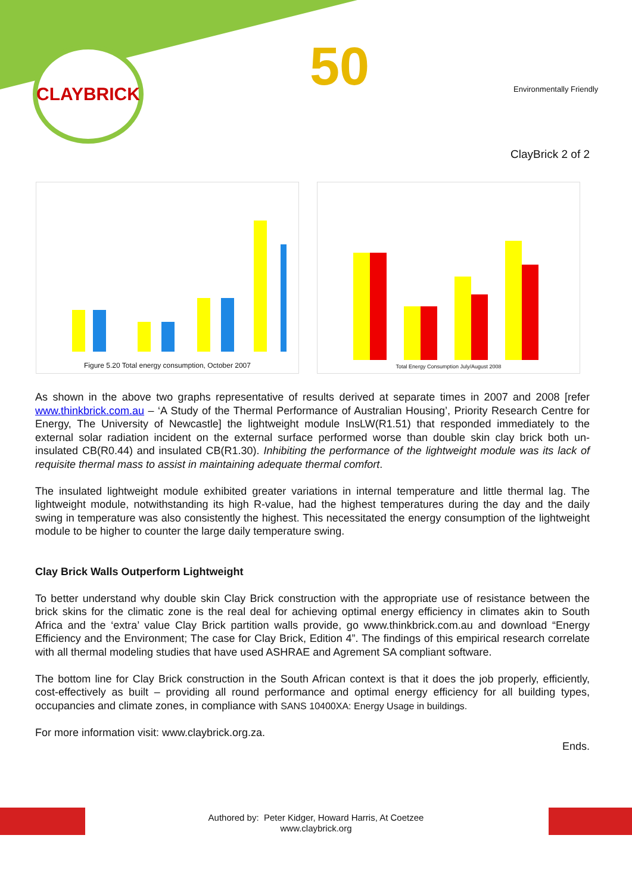CLAYBRICK 50 Environmentally Friendly
ClayBrick 2 of 2
Figure 5.20 Total energy consumption, October 2007
Total Energy Consumption July/August 2008
As shown in the above two graphs representative of results derived at separate times in 2007 and 2008 [refer www.thinkbrick.com.au – ‘A Study of the Thermal Performance of Australian Housing’, Priority Research Centre for Energy, The University of Newcastle] the lightweight module InsLW(R1.51) that responded immediately to the external solar radiation incident on the external surface performed worse than double skin clay brick both un-insulated CB(R0.44) and insulated CB(R1.30). Inhibiting the performance of the lightweight module was its lack of requisite thermal mass to assist in maintaining adequate thermal comfort.
The insulated lightweight module exhibited greater variations in internal temperature and little thermal lag. The lightweight module, notwithstanding its high R-value, had the highest temperatures during the day and the daily swing in temperature was also consistently the highest. This necessitated the energy consumption of the lightweight module to be higher to counter the large daily temperature swing.
Clay Brick Walls Outperform Lightweight
To better understand why double skin Clay Brick construction with the appropriate use of resistance between the brick skins for the climatic zone is the real deal for achieving optimal energy efficiency in climates akin to South Africa and the ‘extra’ value Clay Brick partition walls provide, go www.thinkbrick.com.au and download “Energy Efficiency and the Environment; The case for Clay Brick, Edition 4”. The findings of this empirical research correlate with all thermal modeling studies that have used ASHRAE and Agrement SA compliant software.
The bottom line for Clay Brick construction in the South African context is that it does the job properly, efficiently, cost-effectively as built – providing all round performance and optimal energy efficiency for all building types, occupancies and climate zones, in compliance with SANS 10400XA: Energy Usage in buildings.
For more information visit: www.claybrick.org.za.
Ends.
Authored by: Peter Kidger, Howard Harris, At Coetzee
www.claybrick.org